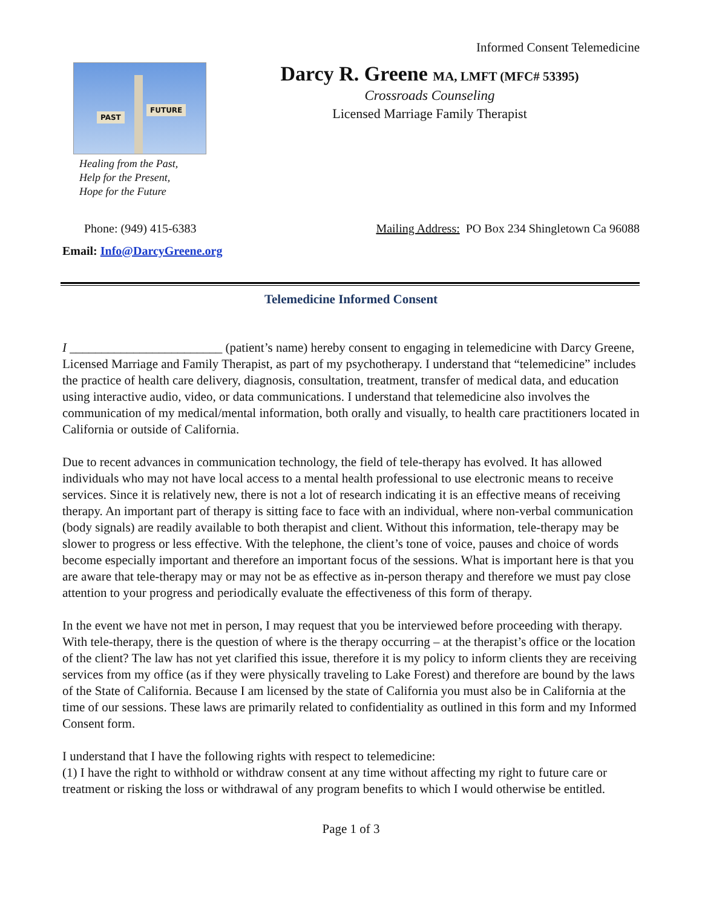Informed Consent Telemedicine
PAST
FUTURE
Healing from the Past,
Help for the Present,
Hope for the Future
Darcy R. Greene MA, LMFT (MFC# 53395)
Crossroads Counseling
Licensed Marriage Family Therapist
Phone: (949) 415-6383 Mailing Address: PO Box 234 Shingletown Ca 96088
Email: Info@DarcyGreene.org
Telemedicine Informed Consent
I ________________________ (patient’s name) hereby consent to engaging in telemedicine with Darcy Greene, Licensed Marriage and Family Therapist, as part of my psychotherapy. I understand that “telemedicine” includes the practice of health care delivery, diagnosis, consultation, treatment, transfer of medical data, and education using interactive audio, video, or data communications. I understand that telemedicine also involves the communication of my medical/mental information, both orally and visually, to health care practitioners located in California or outside of California.
Due to recent advances in communication technology, the field of tele-therapy has evolved. It has allowed individuals who may not have local access to a mental health professional to use electronic means to receive services. Since it is relatively new, there is not a lot of research indicating it is an effective means of receiving therapy. An important part of therapy is sitting face to face with an individual, where non-verbal communication (body signals) are readily available to both therapist and client. Without this information, tele-therapy may be slower to progress or less effective. With the telephone, the client’s tone of voice, pauses and choice of words become especially important and therefore an important focus of the sessions. What is important here is that you are aware that tele-therapy may or may not be as effective as in-person therapy and therefore we must pay close attention to your progress and periodically evaluate the effectiveness of this form of therapy.
In the event we have not met in person, I may request that you be interviewed before proceeding with therapy. With tele-therapy, there is the question of where is the therapy occurring – at the therapist’s office or the location of the client? The law has not yet clarified this issue, therefore it is my policy to inform clients they are receiving services from my office (as if they were physically traveling to Lake Forest) and therefore are bound by the laws of the State of California. Because I am licensed by the state of California you must also be in California at the time of our sessions. These laws are primarily related to confidentiality as outlined in this form and my Informed Consent form.
I understand that I have the following rights with respect to telemedicine:
(1) I have the right to withhold or withdraw consent at any time without affecting my right to future care or treatment or risking the loss or withdrawal of any program benefits to which I would otherwise be entitled.
Page 1 of 3